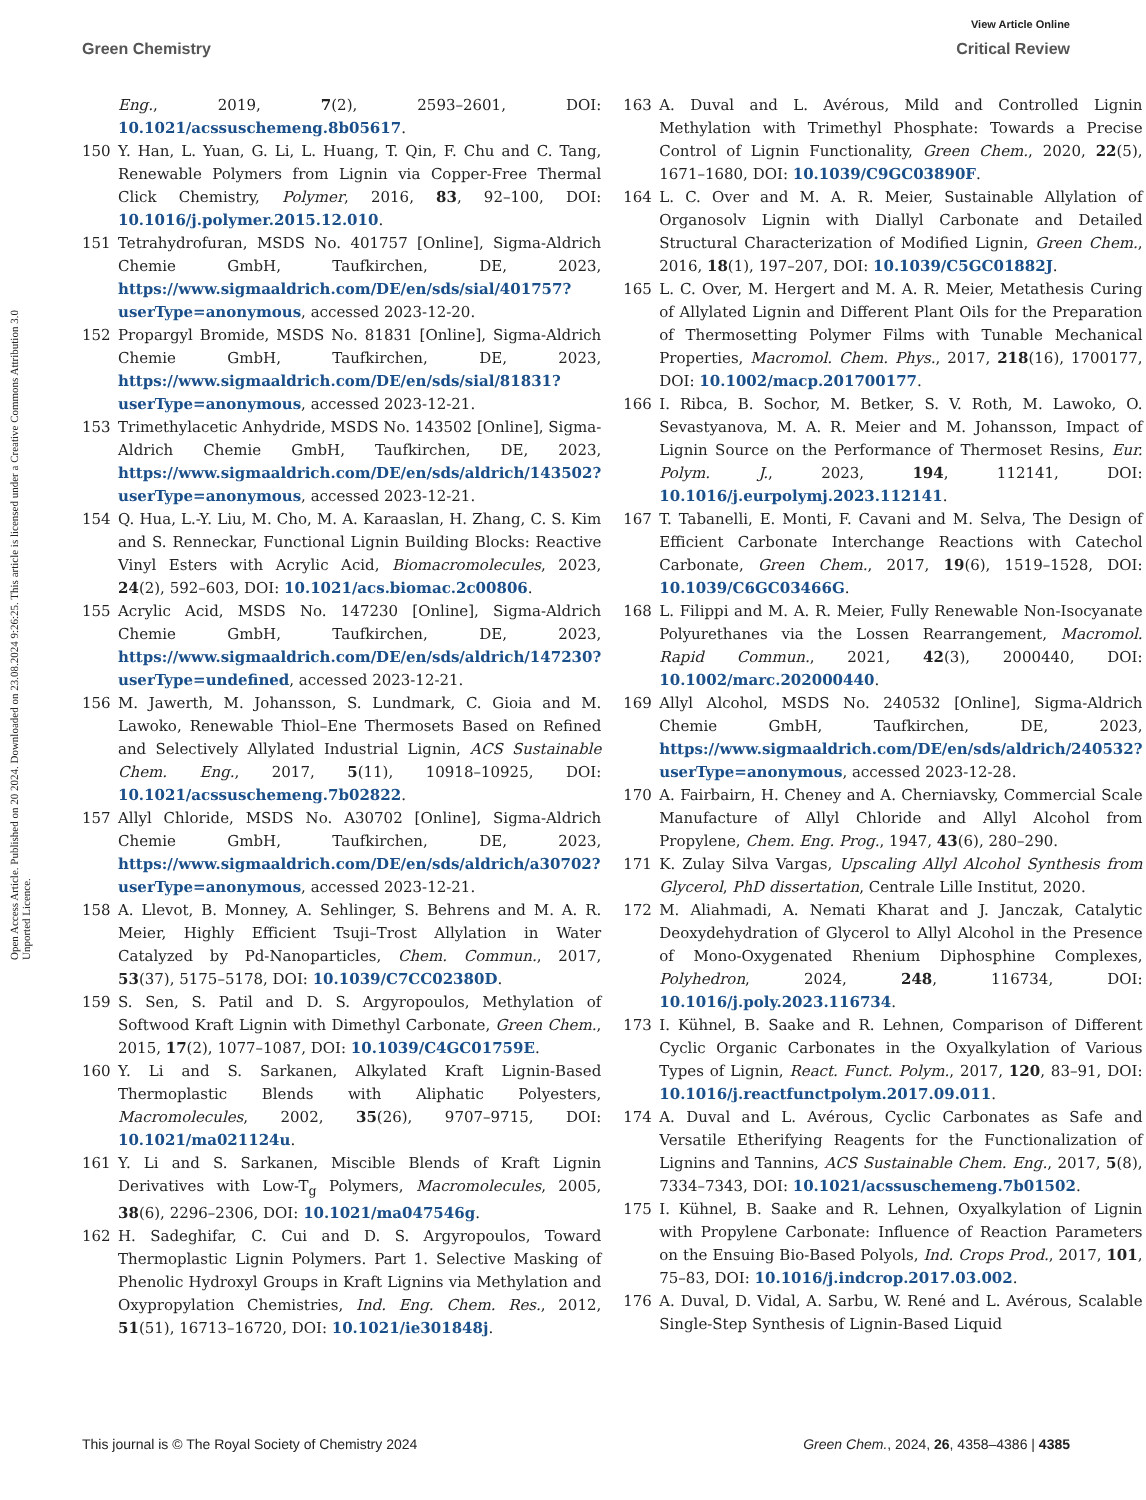View Article Online
Green Chemistry Critical Review
Open Access Article. Published on 20 2024. Downloaded on 23.08.2024 9:26:25. This article is licensed under a Creative Commons Attribution 3.0 Unported Licence.
Eng., 2019, 7(2), 2593–2601, DOI: 10.1021/acssuschemeng.8b05617.
150 Y. Han, L. Yuan, G. Li, L. Huang, T. Qin, F. Chu and C. Tang, Renewable Polymers from Lignin via Copper-Free Thermal Click Chemistry, Polymer, 2016, 83, 92–100, DOI: 10.1016/j.polymer.2015.12.010.
151 Tetrahydrofuran, MSDS No. 401757 [Online], Sigma-Aldrich Chemie GmbH, Taufkirchen, DE, 2023, https://www.sigmaaldrich.com/DE/en/sds/sial/401757?userType=anonymous, accessed 2023-12-20.
152 Propargyl Bromide, MSDS No. 81831 [Online], Sigma-Aldrich Chemie GmbH, Taufkirchen, DE, 2023, https://www.sigmaaldrich.com/DE/en/sds/sial/81831?userType=anonymous, accessed 2023-12-21.
153 Trimethylacetic Anhydride, MSDS No. 143502 [Online], Sigma-Aldrich Chemie GmbH, Taufkirchen, DE, 2023, https://www.sigmaaldrich.com/DE/en/sds/aldrich/143502?userType=anonymous, accessed 2023-12-21.
154 Q. Hua, L.-Y. Liu, M. Cho, M. A. Karaaslan, H. Zhang, C. S. Kim and S. Renneckar, Functional Lignin Building Blocks: Reactive Vinyl Esters with Acrylic Acid, Biomacromolecules, 2023, 24(2), 592–603, DOI: 10.1021/acs.biomac.2c00806.
155 Acrylic Acid, MSDS No. 147230 [Online], Sigma-Aldrich Chemie GmbH, Taufkirchen, DE, 2023, https://www.sigmaaldrich.com/DE/en/sds/aldrich/147230?userType=undefined, accessed 2023-12-21.
156 M. Jawerth, M. Johansson, S. Lundmark, C. Gioia and M. Lawoko, Renewable Thiol–Ene Thermosets Based on Refined and Selectively Allylated Industrial Lignin, ACS Sustainable Chem. Eng., 2017, 5(11), 10918–10925, DOI: 10.1021/acssuschemeng.7b02822.
157 Allyl Chloride, MSDS No. A30702 [Online], Sigma-Aldrich Chemie GmbH, Taufkirchen, DE, 2023, https://www.sigmaaldrich.com/DE/en/sds/aldrich/a30702?userType=anonymous, accessed 2023-12-21.
158 A. Llevot, B. Monney, A. Sehlinger, S. Behrens and M. A. R. Meier, Highly Efficient Tsuji–Trost Allylation in Water Catalyzed by Pd-Nanoparticles, Chem. Commun., 2017, 53(37), 5175–5178, DOI: 10.1039/C7CC02380D.
159 S. Sen, S. Patil and D. S. Argyropoulos, Methylation of Softwood Kraft Lignin with Dimethyl Carbonate, Green Chem., 2015, 17(2), 1077–1087, DOI: 10.1039/C4GC01759E.
160 Y. Li and S. Sarkanen, Alkylated Kraft Lignin-Based Thermoplastic Blends with Aliphatic Polyesters, Macromolecules, 2002, 35(26), 9707–9715, DOI: 10.1021/ma021124u.
161 Y. Li and S. Sarkanen, Miscible Blends of Kraft Lignin Derivatives with Low-T<sub>g</sub> Polymers, Macromolecules, 2005, 38(6), 2296–2306, DOI: 10.1021/ma047546g.
162 H. Sadeghifar, C. Cui and D. S. Argyropoulos, Toward Thermoplastic Lignin Polymers. Part 1. Selective Masking of Phenolic Hydroxyl Groups in Kraft Lignins via Methylation and Oxypropylation Chemistries, Ind. Eng. Chem. Res., 2012, 51(51), 16713–16720, DOI: 10.1021/ie301848j.
163 A. Duval and L. Avérous, Mild and Controlled Lignin Methylation with Trimethyl Phosphate: Towards a Precise Control of Lignin Functionality, Green Chem., 2020, 22(5), 1671–1680, DOI: 10.1039/C9GC03890F.
164 L. C. Over and M. A. R. Meier, Sustainable Allylation of Organosolv Lignin with Diallyl Carbonate and Detailed Structural Characterization of Modified Lignin, Green Chem., 2016, 18(1), 197–207, DOI: 10.1039/C5GC01882J.
165 L. C. Over, M. Hergert and M. A. R. Meier, Metathesis Curing of Allylated Lignin and Different Plant Oils for the Preparation of Thermosetting Polymer Films with Tunable Mechanical Properties, Macromol. Chem. Phys., 2017, 218(16), 1700177, DOI: 10.1002/macp.201700177.
166 I. Ribca, B. Sochor, M. Betker, S. V. Roth, M. Lawoko, O. Sevastyanova, M. A. R. Meier and M. Johansson, Impact of Lignin Source on the Performance of Thermoset Resins, Eur. Polym. J., 2023, 194, 112141, DOI: 10.1016/j.eurpolymj.2023.112141.
167 T. Tabanelli, E. Monti, F. Cavani and M. Selva, The Design of Efficient Carbonate Interchange Reactions with Catechol Carbonate, Green Chem., 2017, 19(6), 1519–1528, DOI: 10.1039/C6GC03466G.
168 L. Filippi and M. A. R. Meier, Fully Renewable Non-Isocyanate Polyurethanes via the Lossen Rearrangement, Macromol. Rapid Commun., 2021, 42(3), 2000440, DOI: 10.1002/marc.202000440.
169 Allyl Alcohol, MSDS No. 240532 [Online], Sigma-Aldrich Chemie GmbH, Taufkirchen, DE, 2023, https://www.sigmaaldrich.com/DE/en/sds/aldrich/240532?userType=anonymous, accessed 2023-12-28.
170 A. Fairbairn, H. Cheney and A. Cherniavsky, Commercial Scale Manufacture of Allyl Chloride and Allyl Alcohol from Propylene, Chem. Eng. Prog., 1947, 43(6), 280–290.
171 K. Zulay Silva Vargas, Upscaling Allyl Alcohol Synthesis from Glycerol, PhD dissertation, Centrale Lille Institut, 2020.
172 M. Aliahmadi, A. Nemati Kharat and J. Janczak, Catalytic Deoxydehydration of Glycerol to Allyl Alcohol in the Presence of Mono-Oxygenated Rhenium Diphosphine Complexes, Polyhedron, 2024, 248, 116734, DOI: 10.1016/j.poly.2023.116734.
173 I. Kühnel, B. Saake and R. Lehnen, Comparison of Different Cyclic Organic Carbonates in the Oxyalkylation of Various Types of Lignin, React. Funct. Polym., 2017, 120, 83–91, DOI: 10.1016/j.reactfunctpolym.2017.09.011.
174 A. Duval and L. Avérous, Cyclic Carbonates as Safe and Versatile Etherifying Reagents for the Functionalization of Lignins and Tannins, ACS Sustainable Chem. Eng., 2017, 5(8), 7334–7343, DOI: 10.1021/acssuschemeng.7b01502.
175 I. Kühnel, B. Saake and R. Lehnen, Oxyalkylation of Lignin with Propylene Carbonate: Influence of Reaction Parameters on the Ensuing Bio-Based Polyols, Ind. Crops Prod., 2017, 101, 75–83, DOI: 10.1016/j.indcrop.2017.03.002.
176 A. Duval, D. Vidal, A. Sarbu, W. René and L. Avérous, Scalable Single-Step Synthesis of Lignin-Based Liquid
This journal is © The Royal Society of Chemistry 2024 Green Chem., 2024, 26, 4358–4386 | 4385